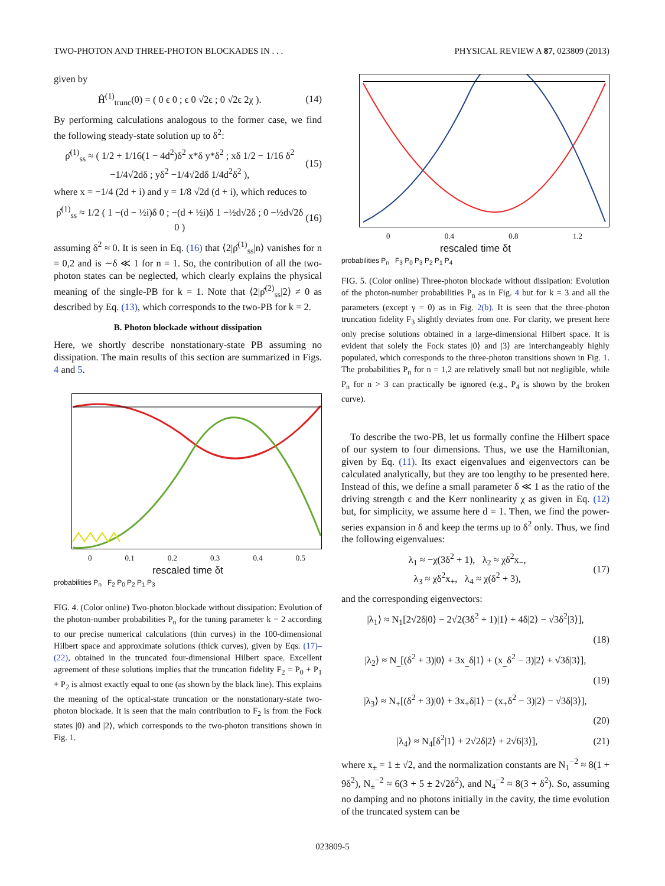TWO-PHOTON AND THREE-PHOTON BLOCKADES IN . . . PHYSICAL REVIEW A 87, 023809 (2013)
given by
Ĥ<sup>(1)</sup><sub>trunc</sub>(0) = ( 0 ϵ 0 ; ϵ 0 √2ϵ ; 0 √2ϵ 2χ ). (14)
By performing calculations analogous to the former case, we find the following steady-state solution up to δ<sup>2</sup>:
ρ̂<sup>(1)</sup><sub>ss</sub> ≈ ( 1/2 + 1/16(1 − 4d<sup>2</sup>)δ<sup>2</sup> x*δ y*δ<sup>2</sup> ; xδ 1/2 − 1/16 δ<sup>2</sup> −1/4√2dδ ; yδ<sup>2</sup> −1/4√2dδ 1/4d<sup>2</sup>δ<sup>2</sup> ), (15)
where x = −1/4 (2d + i) and y = 1/8 √2d (d + i), which reduces to
ρ̂<sup>(1)</sup><sub>ss</sub> ≈ 1/2 ( 1 −(d − ½i)δ 0 ; −(d + ½i)δ 1 −½d√2δ ; 0 −½d√2δ 0 ) (16)
assuming δ<sup>2</sup> ≈ 0. It is seen in Eq. (16) that ⟨2|ρ̂<sup>(1)</sup><sub>ss</sub>|n⟩ vanishes for n = 0,2 and is ∼δ ≪ 1 for n = 1. So, the contribution of all the two-photon states can be neglected, which clearly explains the physical meaning of the single-PB for k = 1. Note that ⟨2|ρ̂<sup>(2)</sup><sub>ss</sub>|2⟩ ≠ 0 as described by Eq. (13), which corresponds to the two-PB for k = 2.
B. Photon blockade without dissipation
Here, we shortly describe nonstationary-state PB assuming no dissipation. The main results of this section are summarized in Figs. 4 and 5.
0 0.1 0.2 0.3 0.4 0.5
rescaled time δt
probabilities P<sub>n</sub> F<sub>2</sub> P<sub>0</sub> P<sub>2</sub> P<sub>1</sub> P<sub>3</sub>
FIG. 4. (Color online) Two-photon blockade without dissipation: Evolution of the photon-number probabilities P<sub>n</sub> for the tuning parameter k = 2 according to our precise numerical calculations (thin curves) in the 100-dimensional Hilbert space and approximate solutions (thick curves), given by Eqs. (17)–(22), obtained in the truncated four-dimensional Hilbert space. Excellent agreement of these solutions implies that the truncation fidelity F<sub>2</sub> = P<sub>0</sub> + P<sub>1</sub> + P<sub>2</sub> is almost exactly equal to one (as shown by the black line). This explains the meaning of the optical-state truncation or the nonstationary-state two-photon blockade. It is seen that the main contribution to F<sub>2</sub> is from the Fock states |0⟩ and |2⟩, which corresponds to the two-photon transitions shown in Fig. 1.
0 0.4 0.8 1.2
rescaled time δt
probabilities P<sub>n</sub> F<sub>3</sub> P<sub>0</sub> P<sub>3</sub> P<sub>2</sub> P<sub>1</sub> P<sub>4</sub>
FIG. 5. (Color online) Three-photon blockade without dissipation: Evolution of the photon-number probabilities P<sub>n</sub> as in Fig. 4 but for k = 3 and all the parameters (except γ = 0) as in Fig. 2(b). It is seen that the three-photon truncation fidelity F<sub>3</sub> slightly deviates from one. For clarity, we present here only precise solutions obtained in a large-dimensional Hilbert space. It is evident that solely the Fock states |0⟩ and |3⟩ are interchangeably highly populated, which corresponds to the three-photon transitions shown in Fig. 1. The probabilities P<sub>n</sub> for n = 1,2 are relatively small but not negligible, while P<sub>n</sub> for n > 3 can practically be ignored (e.g., P<sub>4</sub> is shown by the broken curve).
To describe the two-PB, let us formally confine the Hilbert space of our system to four dimensions. Thus, we use the Hamiltonian, given by Eq. (11). Its exact eigenvalues and eigenvectors can be calculated analytically, but they are too lengthy to be presented here. Instead of this, we define a small parameter δ ≪ 1 as the ratio of the driving strength ϵ and the Kerr nonlinearity χ as given in Eq. (12) but, for simplicity, we assume here d = 1. Then, we find the power-series expansion in δ and keep the terms up to δ<sup>2</sup> only. Thus, we find the following eigenvalues:
λ<sub>1</sub> ≈ −χ(3δ<sup>2</sup> + 1), λ<sub>2</sub> ≈ χδ<sup>2</sup>x<sub>−</sub>,
λ<sub>3</sub> ≈ χδ<sup>2</sup>x<sub>+</sub>, λ<sub>4</sub> ≈ χ(δ<sup>2</sup> + 3), (17)
and the corresponding eigenvectors:
|λ<sub>1</sub>⟩ ≈ N<sub>1</sub>[2√2δ|0⟩ − 2√2(3δ<sup>2</sup> + 1)|1⟩ + 4δ|2⟩ − √3δ<sup>2</sup>|3⟩],
(18)
|λ<sub>2</sub>⟩ ≈ N<sub>_</sub>[(δ<sup>2</sup> + 3)|0⟩ + 3x<sub>_</sub>δ|1⟩ + (x<sub>_</sub>δ<sup>2</sup> − 3)|2⟩ + √3δ|3⟩],
(19)
|λ<sub>3</sub>⟩ ≈ N<sub>+</sub>[(δ<sup>2</sup> + 3)|0⟩ + 3x<sub>+</sub>δ|1⟩ − (x<sub>+</sub>δ<sup>2</sup> − 3)|2⟩ − √3δ|3⟩],
(20)
|λ<sub>4</sub>⟩ ≈ N<sub>4</sub>[δ<sup>2</sup>|1⟩ + 2√2δ|2⟩ + 2√6|3⟩], (21)
where x<sub>±</sub> = 1 ± √2, and the normalization constants are N<sub>1</sub><sup>−2</sup> ≈ 8(1 + 9δ<sup>2</sup>), N<sub>±</sub><sup>−2</sup> ≈ 6(3 + 5 ± 2√2δ<sup>2</sup>), and N<sub>4</sub><sup>−2</sup> ≈ 8(3 + δ<sup>2</sup>). So, assuming no damping and no photons initially in the cavity, the time evolution of the truncated system can be
023809-5